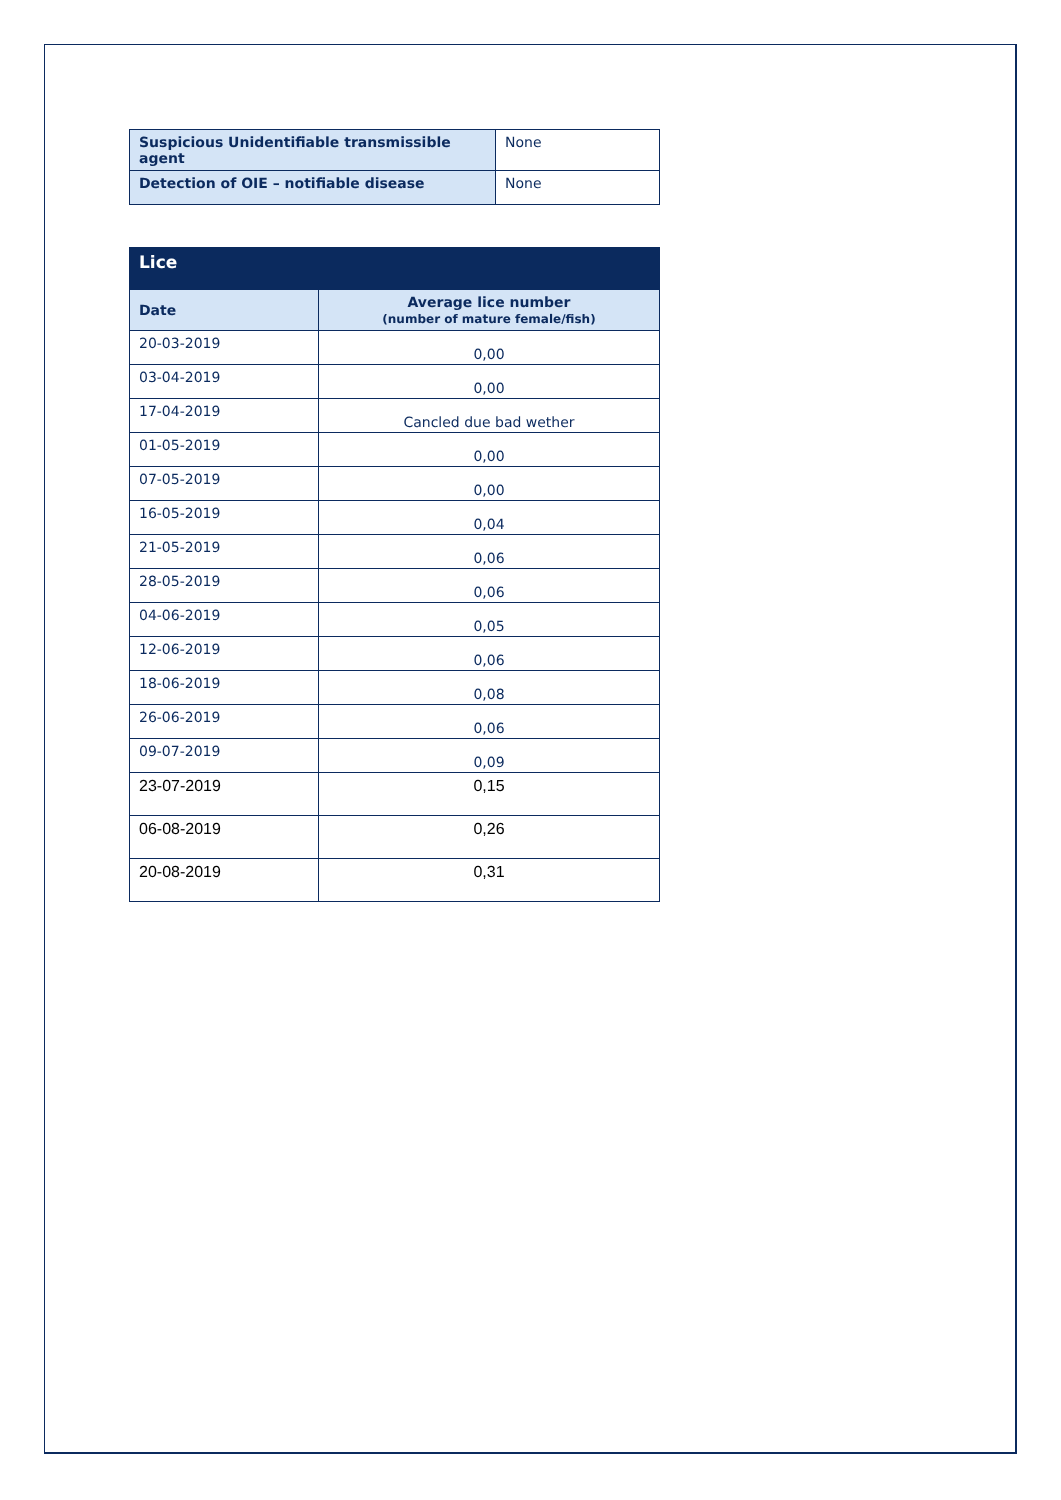| Suspicious Unidentifiable transmissible agent | None |
| Detection of OIE – notifiable disease | None |
| Lice | |
| --- | --- |
| Date | Average lice number (number of mature female/fish) |
| 20-03-2019 | 0,00 |
| 03-04-2019 | 0,00 |
| 17-04-2019 | Cancled due bad wether |
| 01-05-2019 | 0,00 |
| 07-05-2019 | 0,00 |
| 16-05-2019 | 0,04 |
| 21-05-2019 | 0,06 |
| 28-05-2019 | 0,06 |
| 04-06-2019 | 0,05 |
| 12-06-2019 | 0,06 |
| 18-06-2019 | 0,08 |
| 26-06-2019 | 0,06 |
| 09-07-2019 | 0,09 |
| 23-07-2019 | 0,15 |
| 06-08-2019 | 0,26 |
| 20-08-2019 | 0,31 |